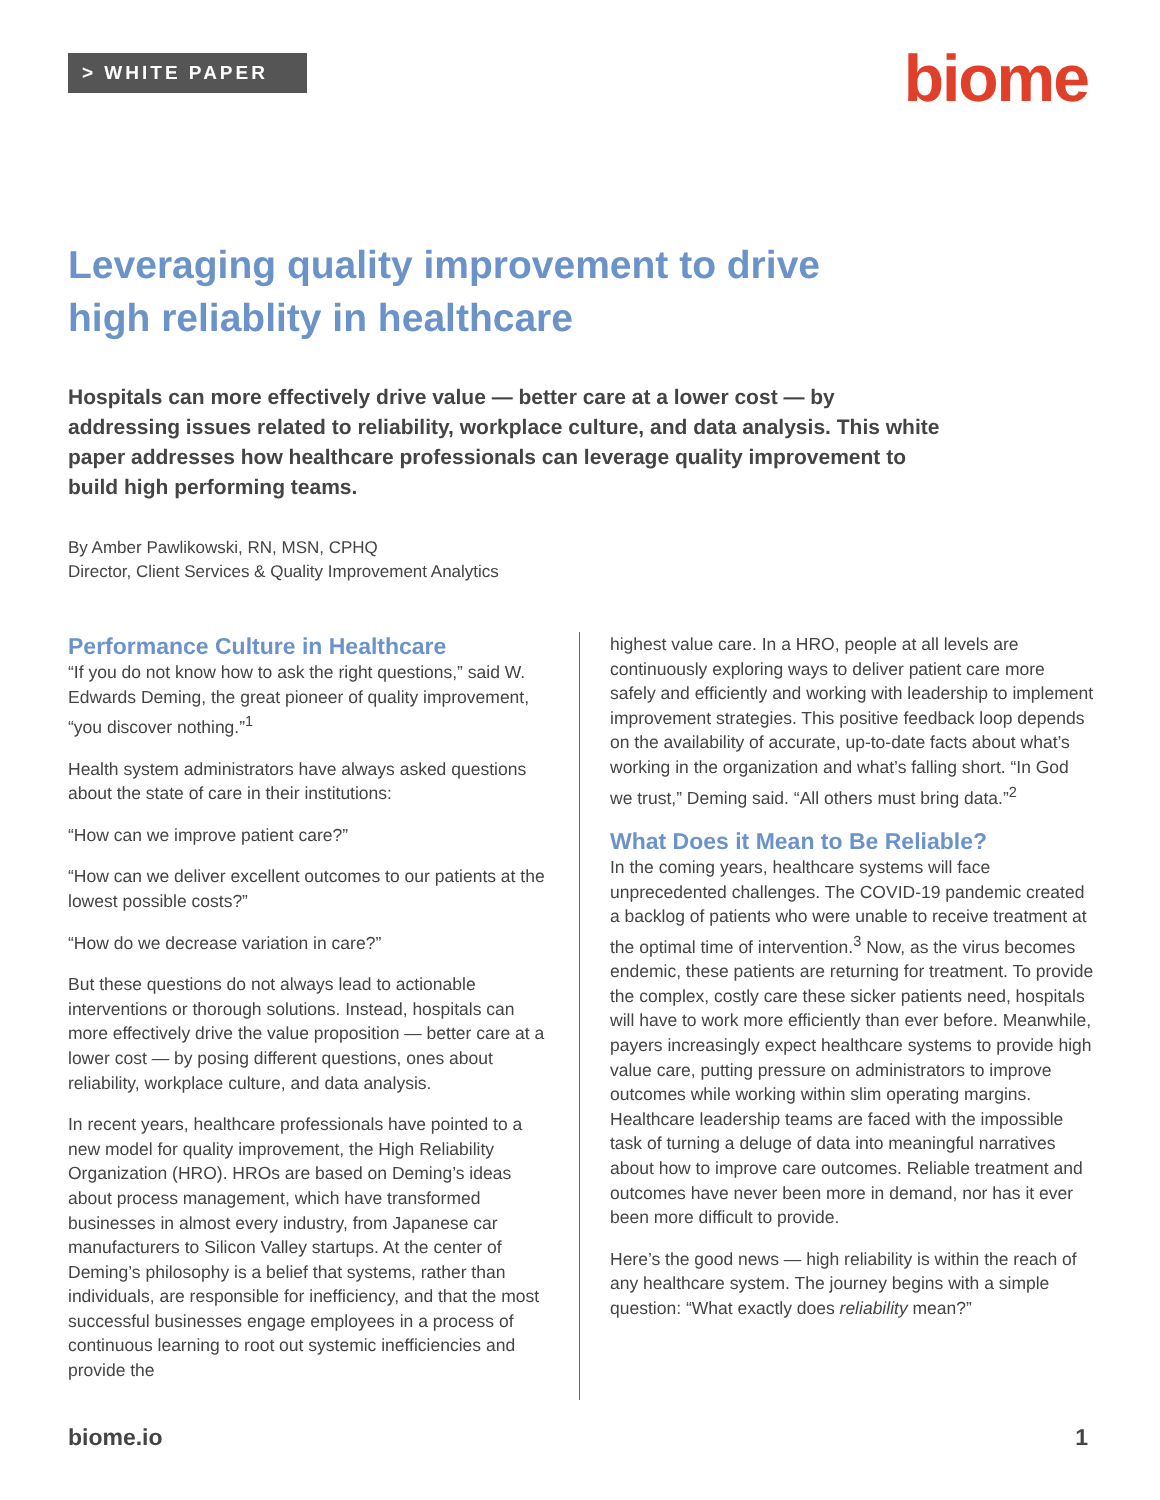> WHITE PAPER
biome
Leveraging quality improvement to drive
high reliablity in healthcare
Hospitals can more effectively drive value — better care at a lower cost — by addressing issues related to reliability, workplace culture, and data analysis. This white paper addresses how healthcare professionals can leverage quality improvement to build high performing teams.
By Amber Pawlikowski, RN, MSN, CPHQ
Director, Client Services & Quality Improvement Analytics
Performance Culture in Healthcare
“If you do not know how to ask the right questions,” said W. Edwards Deming, the great pioneer of quality improvement, “you discover nothing.”<sup>1</sup>
Health system administrators have always asked questions about the state of care in their institutions:
“How can we improve patient care?”
“How can we deliver excellent outcomes to our patients at the lowest possible costs?”
“How do we decrease variation in care?”
But these questions do not always lead to actionable interventions or thorough solutions. Instead, hospitals can more effectively drive the value proposition — better care at a lower cost — by posing different questions, ones about reliability, workplace culture, and data analysis.
In recent years, healthcare professionals have pointed to a new model for quality improvement, the High Reliability Organization (HRO). HROs are based on Deming’s ideas about process management, which have transformed businesses in almost every industry, from Japanese car manufacturers to Silicon Valley startups. At the center of Deming’s philosophy is a belief that systems, rather than individuals, are responsible for inefficiency, and that the most successful businesses engage employees in a process of continuous learning to root out systemic inefficiencies and provide the
highest value care. In a HRO, people at all levels are continuously exploring ways to deliver patient care more safely and efficiently and working with leadership to implement improvement strategies. This positive feedback loop depends on the availability of accurate, up-to-date facts about what’s working in the organization and what’s falling short. “In God we trust,” Deming said. “All others must bring data.”<sup>2</sup>
What Does it Mean to Be Reliable?
In the coming years, healthcare systems will face unprecedented challenges. The COVID-19 pandemic created a backlog of patients who were unable to receive treatment at the optimal time of intervention.<sup>3</sup> Now, as the virus becomes endemic, these patients are returning for treatment. To provide the complex, costly care these sicker patients need, hospitals will have to work more efficiently than ever before. Meanwhile, payers increasingly expect healthcare systems to provide high value care, putting pressure on administrators to improve outcomes while working within slim operating margins. Healthcare leadership teams are faced with the impossible task of turning a deluge of data into meaningful narratives about how to improve care outcomes. Reliable treatment and outcomes have never been more in demand, nor has it ever been more difficult to provide.
Here’s the good news — high reliability is within the reach of any healthcare system. The journey begins with a simple question: “What exactly does reliability mean?”
biome.io 1